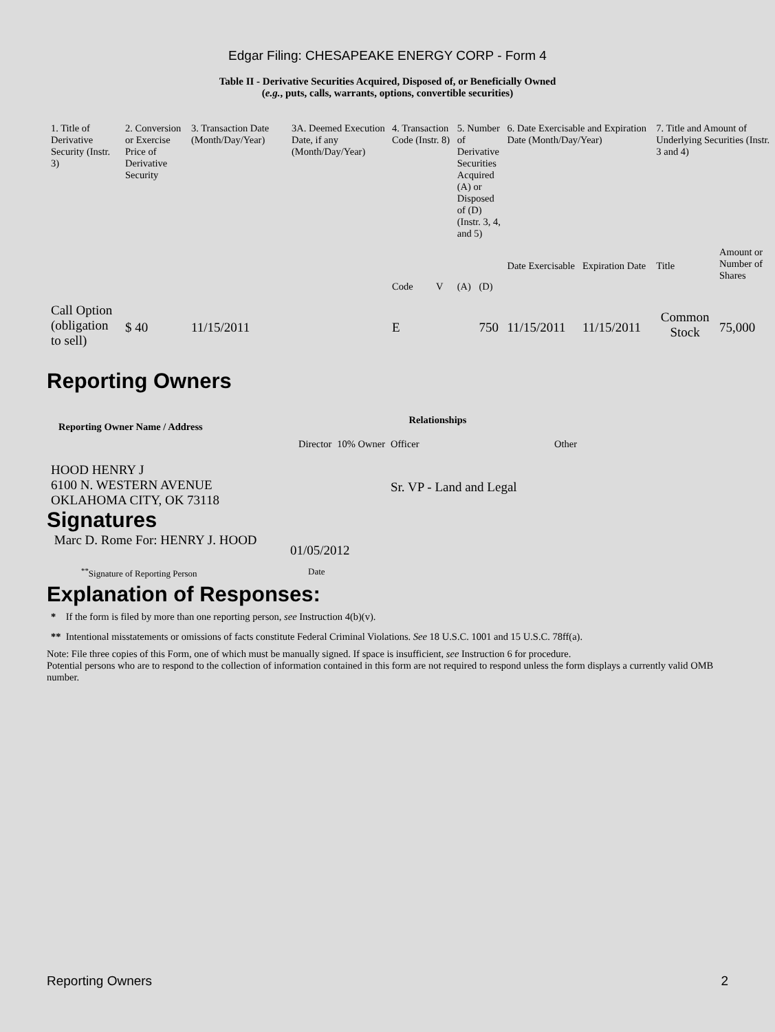Edgar Filing: CHESAPEAKE ENERGY CORP - Form 4
Table II - Derivative Securities Acquired, Disposed of, or Beneficially Owned
(e.g., puts, calls, warrants, options, convertible securities)
| 1. Title of Derivative Security (Instr. 3) | 2. Conversion or Exercise Price of Derivative Security | 3. Transaction Date (Month/Day/Year) | 3A. Deemed Execution Date, if any (Month/Day/Year) | 4. Transaction Code (Instr. 8) | | 5. Number of Derivative Securities Acquired (A) or Disposed of (D) (Instr. 3, 4, and 5) | | 6. Date Exercisable and Expiration Date (Month/Day/Year) | | 7. Title and Amount of Underlying Securities (Instr. 3 and 4) | |
| --- | --- | --- | --- | --- | --- | --- | --- | --- | --- | --- | --- |
| | | | | Code | V | (A) | (D) | Date Exercisable | Expiration Date | Title | Amount or Number of Shares |
| Call Option (obligation to sell) | $ 40 | 11/15/2011 | | E | | | 750 | 11/15/2011 | 11/15/2011 | Common Stock | 75,000 |
Reporting Owners
| Reporting Owner Name / Address | Relationships | | | |
| --- | --- | --- | --- | --- |
| | Director | 10% Owner | Officer | Other |
| HOOD HENRY J 6100 N. WESTERN AVENUE OKLAHOMA CITY, OK 73118 | | | Sr. VP - Land and Legal | |
Signatures
| Marc D. Rome For: HENRY J. HOOD | 01/05/2012 |
| <sup>**</sup> Signature of Reporting Person | Date |
Explanation of Responses:
* If the form is filed by more than one reporting person, see Instruction 4(b)(v).
** Intentional misstatements or omissions of facts constitute Federal Criminal Violations. See 18 U.S.C. 1001 and 15 U.S.C. 78ff(a).
Note: File three copies of this Form, one of which must be manually signed. If space is insufficient, see Instruction 6 for procedure.
Potential persons who are to respond to the collection of information contained in this form are not required to respond unless the form displays a currently valid OMB number.
Reporting Owners 2